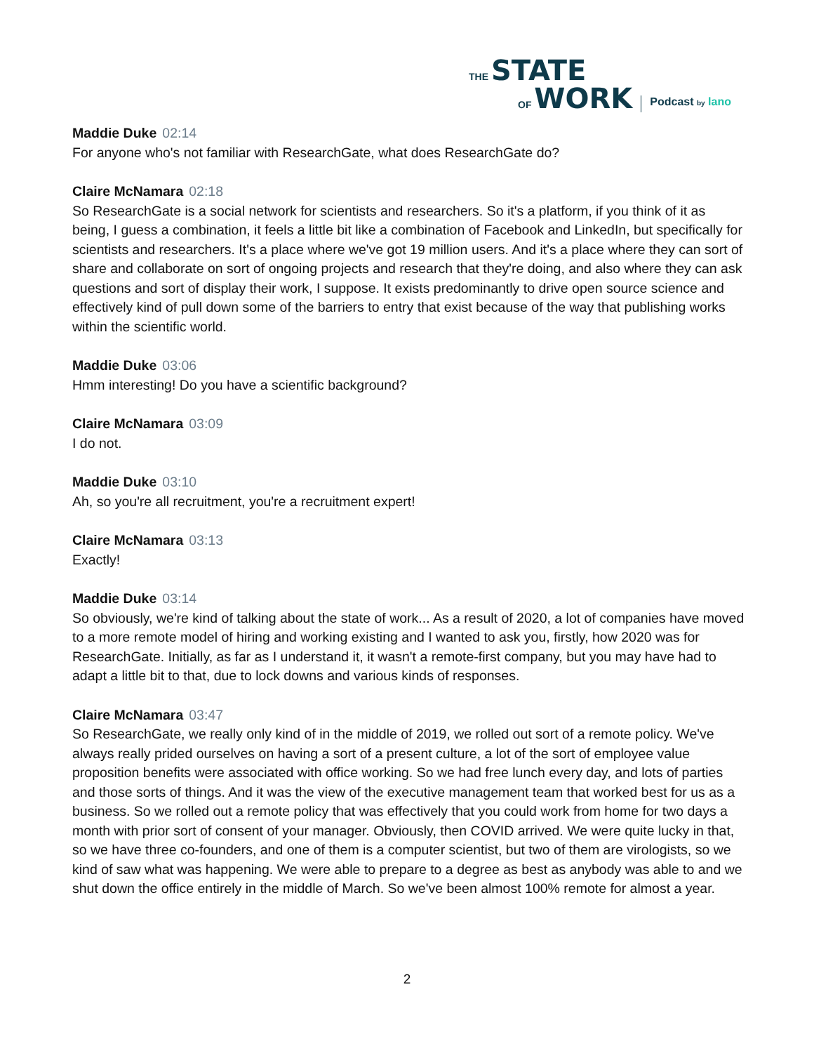THE STATE
OF WORK
Podcast by lano
Maddie Duke 02:14
For anyone who's not familiar with ResearchGate, what does ResearchGate do?
Claire McNamara 02:18
So ResearchGate is a social network for scientists and researchers. So it's a platform, if you think of it as being, I guess a combination, it feels a little bit like a combination of Facebook and LinkedIn, but specifically for scientists and researchers. It's a place where we've got 19 million users. And it's a place where they can sort of share and collaborate on sort of ongoing projects and research that they're doing, and also where they can ask questions and sort of display their work, I suppose. It exists predominantly to drive open source science and effectively kind of pull down some of the barriers to entry that exist because of the way that publishing works within the scientific world.
Maddie Duke 03:06
Hmm interesting! Do you have a scientific background?
Claire McNamara 03:09
I do not.
Maddie Duke 03:10
Ah, so you're all recruitment, you're a recruitment expert!
Claire McNamara 03:13
Exactly!
Maddie Duke 03:14
So obviously, we're kind of talking about the state of work... As a result of 2020, a lot of companies have moved to a more remote model of hiring and working existing and I wanted to ask you, firstly, how 2020 was for ResearchGate. Initially, as far as I understand it, it wasn't a remote-first company, but you may have had to adapt a little bit to that, due to lock downs and various kinds of responses.
Claire McNamara 03:47
So ResearchGate, we really only kind of in the middle of 2019, we rolled out sort of a remote policy. We've always really prided ourselves on having a sort of a present culture, a lot of the sort of employee value proposition benefits were associated with office working. So we had free lunch every day, and lots of parties and those sorts of things. And it was the view of the executive management team that worked best for us as a business. So we rolled out a remote policy that was effectively that you could work from home for two days a month with prior sort of consent of your manager. Obviously, then COVID arrived. We were quite lucky in that, so we have three co-founders, and one of them is a computer scientist, but two of them are virologists, so we kind of saw what was happening. We were able to prepare to a degree as best as anybody was able to and we shut down the office entirely in the middle of March. So we've been almost 100% remote for almost a year.
2